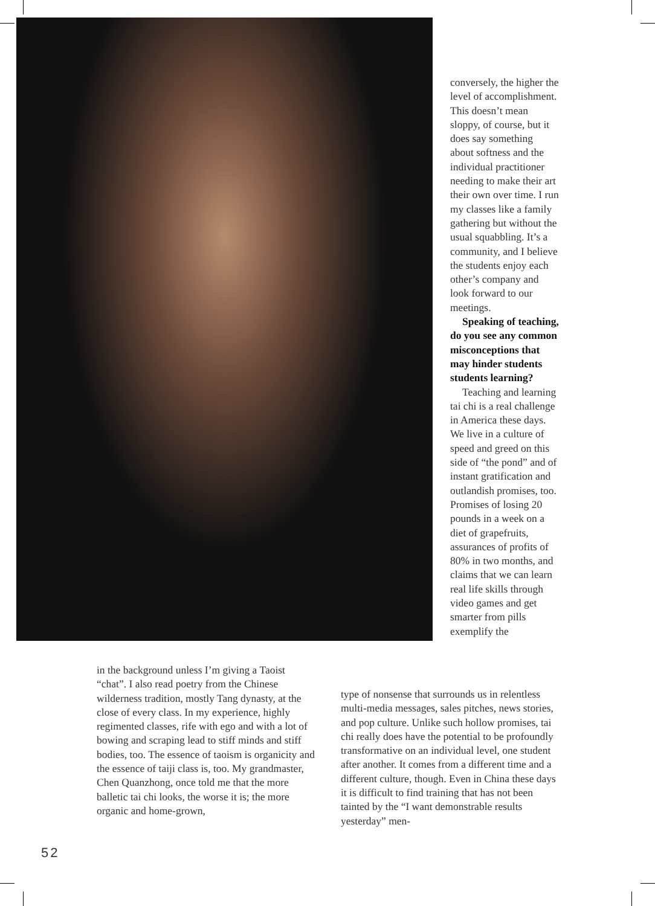conversely, the higher the level of accomplishment. This doesn’t mean sloppy, of course, but it does say something about softness and the individual practitioner needing to make their art their own over time. I run my classes like a family gathering but without the usual squabbling. It’s a community, and I believe the students enjoy each other’s company and look forward to our meetings.
Speaking of teaching, do you see any common misconceptions that may hinder students students learning?
Teaching and learning tai chi is a real challenge in America these days. We live in a culture of speed and greed on this side of “the pond” and of instant gratification and outlandish promises, too. Promises of losing 20 pounds in a week on a diet of grapefruits, assurances of profits of 80% in two months, and claims that we can learn real life skills through video games and get smarter from pills exemplify the
in the background unless I’m giving a Taoist “chat”. I also read poetry from the Chinese wilderness tradition, mostly Tang dynasty, at the close of every class. In my experience, highly regimented classes, rife with ego and with a lot of bowing and scraping lead to stiff minds and stiff bodies, too. The essence of taoism is organicity and the essence of taiji class is, too. My grandmaster, Chen Quanzhong, once told me that the more balletic tai chi looks, the worse it is; the more organic and home-grown,
type of nonsense that surrounds us in relentless multi-media messages, sales pitches, news stories, and pop culture. Unlike such hollow promises, tai chi really does have the potential to be profoundly transformative on an individual level, one student after another. It comes from a different time and a different culture, though. Even in China these days it is difficult to find training that has not been tainted by the “I want demonstrable results yesterday” men-
52